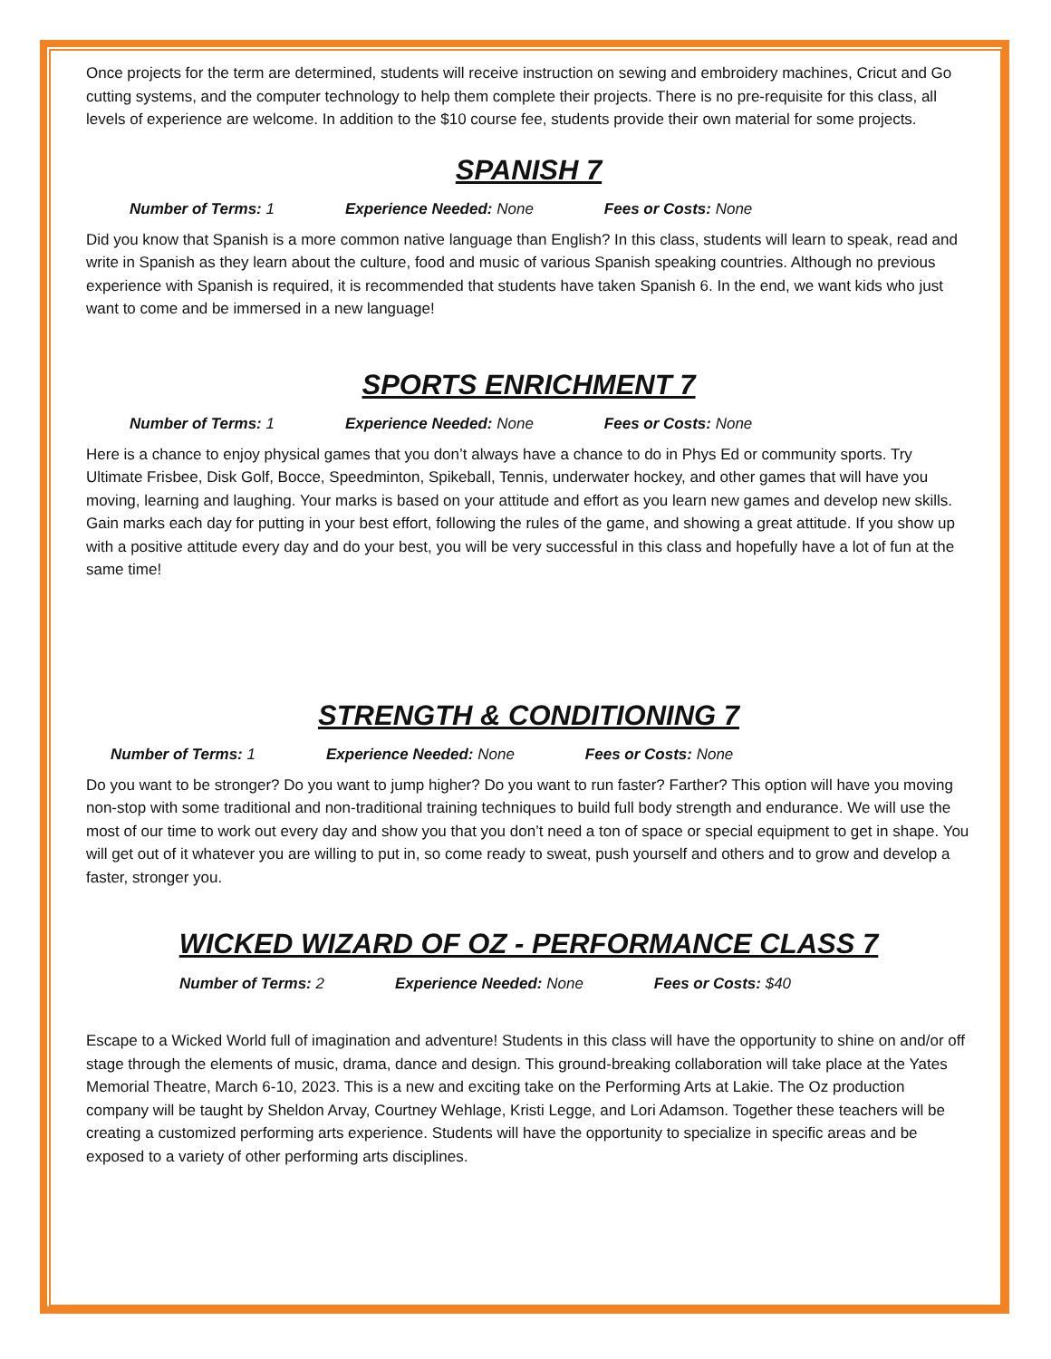Once projects for the term are determined, students will receive instruction on sewing and embroidery machines, Cricut and Go cutting systems, and the computer technology to help them complete their projects. There is no pre-requisite for this class, all levels of experience are welcome. In addition to the $10 course fee, students provide their own material for some projects.
SPANISH 7
Number of Terms: 1 Experience Needed: None Fees or Costs: None
Did you know that Spanish is a more common native language than English? In this class, students will learn to speak, read and write in Spanish as they learn about the culture, food and music of various Spanish speaking countries. Although no previous experience with Spanish is required, it is recommended that students have taken Spanish 6. In the end, we want kids who just want to come and be immersed in a new language!
SPORTS ENRICHMENT 7
Number of Terms: 1 Experience Needed: None Fees or Costs: None
Here is a chance to enjoy physical games that you don’t always have a chance to do in Phys Ed or community sports. Try Ultimate Frisbee, Disk Golf, Bocce, Speedminton, Spikeball, Tennis, underwater hockey, and other games that will have you moving, learning and laughing. Your marks is based on your attitude and effort as you learn new games and develop new skills. Gain marks each day for putting in your best effort, following the rules of the game, and showing a great attitude. If you show up with a positive attitude every day and do your best, you will be very successful in this class and hopefully have a lot of fun at the same time!
STRENGTH & CONDITIONING 7
Number of Terms: 1 Experience Needed: None Fees or Costs: None
Do you want to be stronger? Do you want to jump higher? Do you want to run faster? Farther? This option will have you moving non-stop with some traditional and non-traditional training techniques to build full body strength and endurance. We will use the most of our time to work out every day and show you that you don’t need a ton of space or special equipment to get in shape. You will get out of it whatever you are willing to put in, so come ready to sweat, push yourself and others and to grow and develop a faster, stronger you.
WICKED WIZARD OF OZ - PERFORMANCE CLASS 7
Number of Terms: 2 Experience Needed: None Fees or Costs: $40
Escape to a Wicked World full of imagination and adventure! Students in this class will have the opportunity to shine on and/or off stage through the elements of music, drama, dance and design. This ground-breaking collaboration will take place at the Yates Memorial Theatre, March 6-10, 2023. This is a new and exciting take on the Performing Arts at Lakie. The Oz production company will be taught by Sheldon Arvay, Courtney Wehlage, Kristi Legge, and Lori Adamson. Together these teachers will be creating a customized performing arts experience. Students will have the opportunity to specialize in specific areas and be exposed to a variety of other performing arts disciplines.